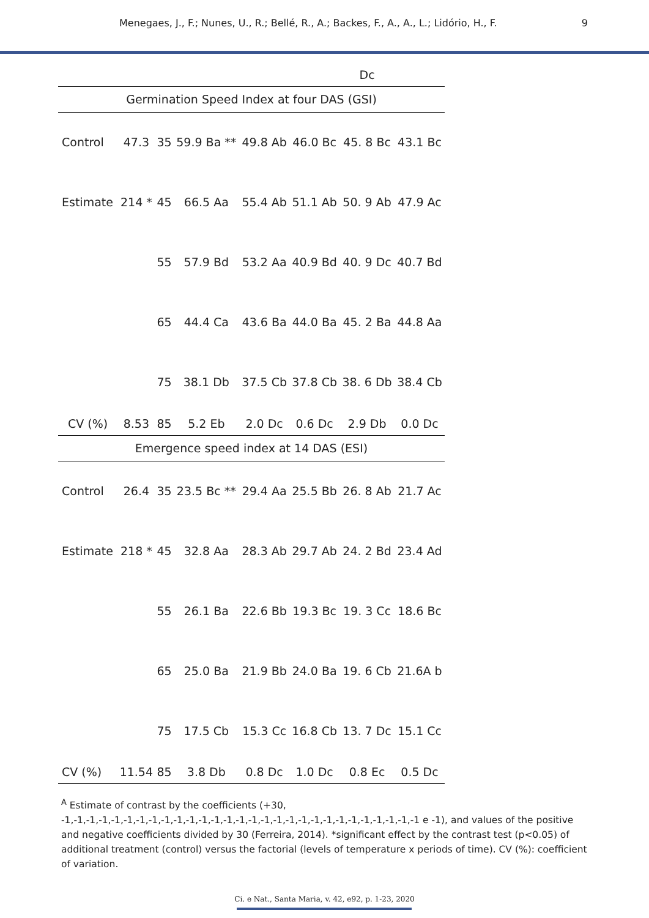Menegaes, J., F.; Nunes, U., R.; Bellé, R., A.; Backes, F., A., A., L.; Lidório, H., F. 9
| | | | | | | Dc | |
| Germination Speed Index at four DAS (GSI) | | | | | | | |
| Control | 47.3 | 35 | 59.9 Ba ** | 49.8 Ab | 46.0 Bc | 45. 8 Bc | 43.1 Bc |
| Estimate | 214 * | 45 | 66.5 Aa | 55.4 Ab | 51.1 Ab | 50. 9 Ab | 47.9 Ac |
| | | 55 | 57.9 Bd | 53.2 Aa | 40.9 Bd | 40. 9 Dc | 40.7 Bd |
| | | 65 | 44.4 Ca | 43.6 Ba | 44.0 Ba | 45. 2 Ba | 44.8 Aa |
| | | 75 | 38.1 Db | 37.5 Cb | 37.8 Cb | 38. 6 Db | 38.4 Cb |
| CV (%) | 8.53 | 85 | 5.2 Eb | 2.0 Dc | 0.6 Dc | 2.9 Db | 0.0 Dc |
| Emergence speed index at 14 DAS (ESI) | | | | | | | |
| Control | 26.4 | 35 | 23.5 Bc ** | 29.4 Aa | 25.5 Bb | 26. 8 Ab | 21.7 Ac |
| Estimate | 218 * | 45 | 32.8 Aa | 28.3 Ab | 29.7 Ab | 24. 2 Bd | 23.4 Ad |
| | | 55 | 26.1 Ba | 22.6 Bb | 19.3 Bc | 19. 3 Cc | 18.6 Bc |
| | | 65 | 25.0 Ba | 21.9 Bb | 24.0 Ba | 19. 6 Cb | 21.6A b |
| | | 75 | 17.5 Cb | 15.3 Cc | 16.8 Cb | 13. 7 Dc | 15.1 Cc |
| CV (%) | 11.54 | 85 | 3.8 Db | 0.8 Dc | 1.0 Dc | 0.8 Ec | 0.5 Dc |
<sup>A</sup> Estimate of contrast by the coefficients (+30, -1,-1,-1,-1,-1,-1,-1,-1,-1,-1,-1,-1,-1,-1,-1,-1,-1,-1,-1,-1,-1,-1,-1,-1,-1,-1,-1,-1,-1 e -1), and values of the positive and negative coefficients divided by 30 (Ferreira, 2014). *significant effect by the contrast test (p<0.05) of additional treatment (control) versus the factorial (levels of temperature x periods of time). CV (%): coefficient of variation.
Ci. e Nat., Santa Maria, v. 42, e92, p. 1-23, 2020